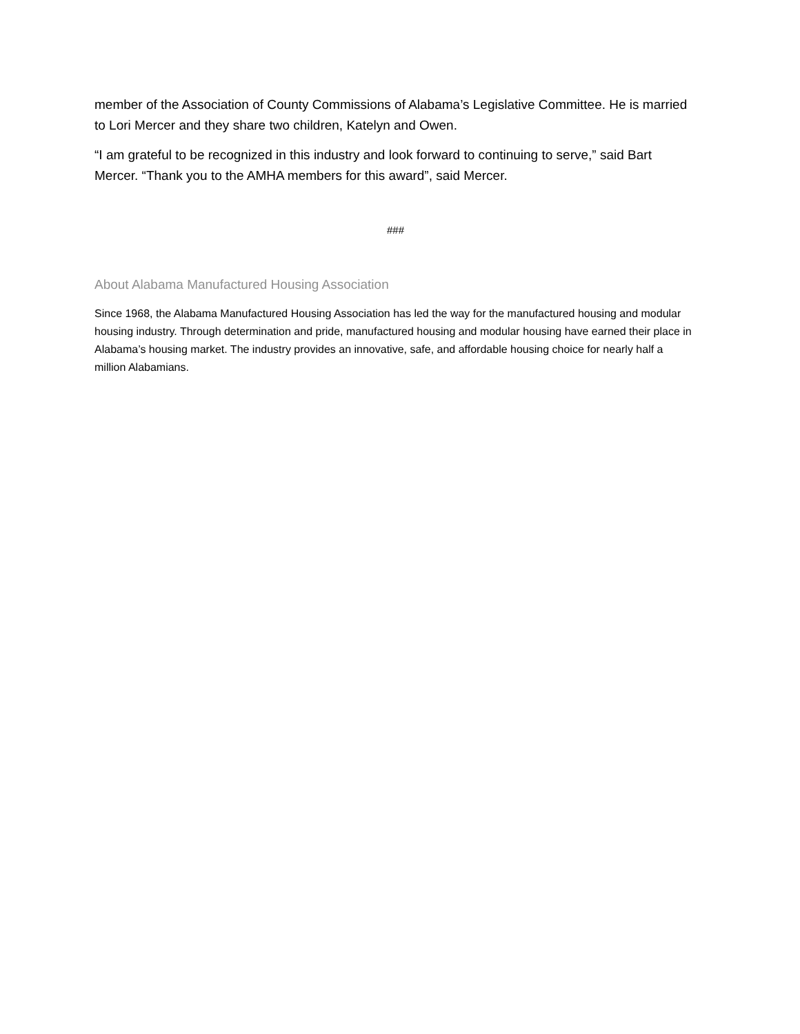member of the Association of County Commissions of Alabama’s Legislative Committee. He is married to Lori Mercer and they share two children, Katelyn and Owen.
“I am grateful to be recognized in this industry and look forward to continuing to serve,” said Bart Mercer. “Thank you to the AMHA members for this award”, said Mercer.
###
About Alabama Manufactured Housing Association
Since 1968, the Alabama Manufactured Housing Association has led the way for the manufactured housing and modular housing industry. Through determination and pride, manufactured housing and modular housing have earned their place in Alabama’s housing market. The industry provides an innovative, safe, and affordable housing choice for nearly half a million Alabamians.